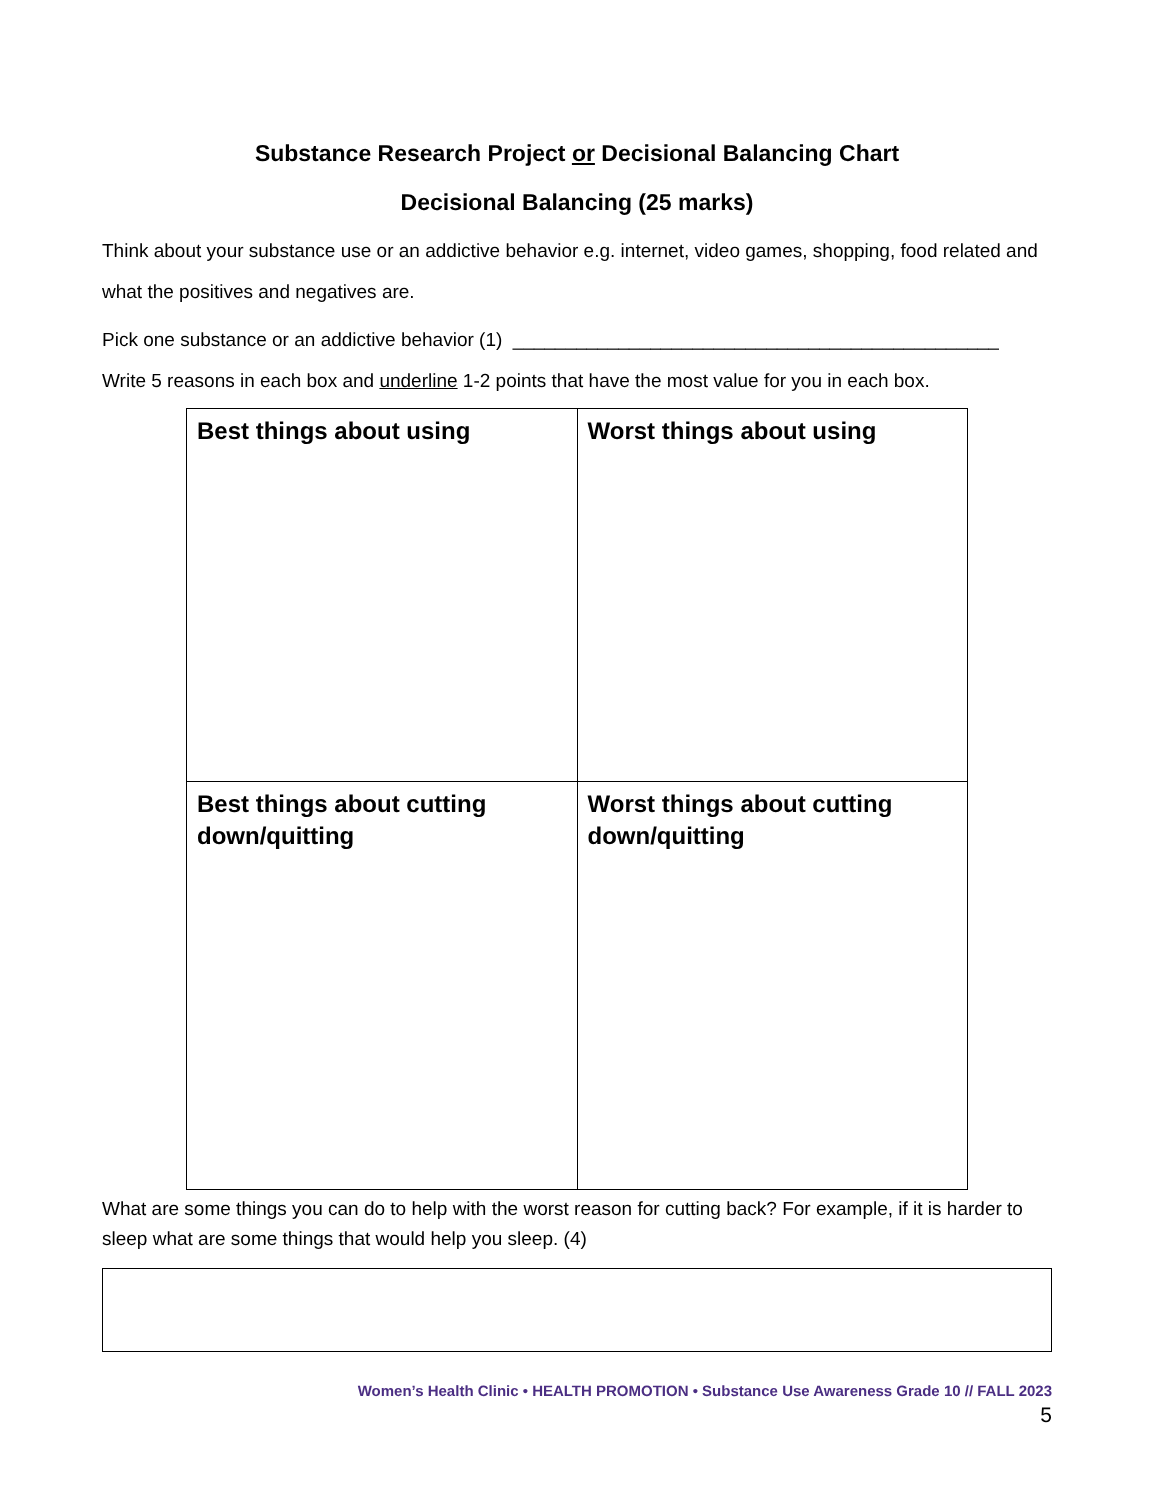Substance Research Project or Decisional Balancing Chart
Decisional Balancing (25 marks)
Think about your substance use or an addictive behavior e.g. internet, video games, shopping, food related and what the positives and negatives are.
Pick one substance or an addictive behavior (1) ______________________________________________
Write 5 reasons in each box and underline 1-2 points that have the most value for you in each box.
| Best things about using | Worst things about using |
| Best things about cutting down/quitting | Worst things about cutting down/quitting |
What are some things you can do to help with the worst reason for cutting back? For example, if it is harder to sleep what are some things that would help you sleep. (4)
Women’s Health Clinic • HEALTH PROMOTION • Substance Use Awareness Grade 10 // FALL 2023
5